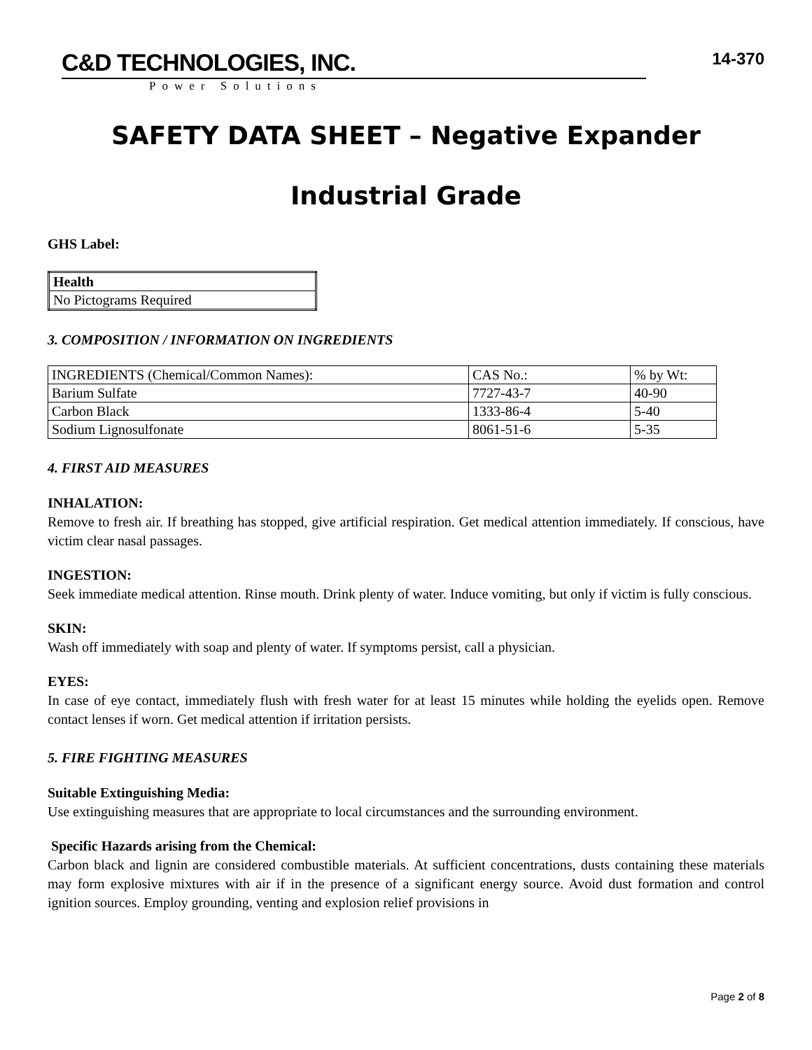C&D TECHNOLOGIES, INC.
Power Solutions
14-370
SAFETY DATA SHEET – Negative Expander
Industrial Grade
GHS Label:
| Health |
| No Pictograms Required |
3. COMPOSITION / INFORMATION ON INGREDIENTS
| INGREDIENTS (Chemical/Common Names): | CAS No.: | % by Wt: |
| Barium Sulfate | 7727-43-7 | 40-90 |
| Carbon Black | 1333-86-4 | 5-40 |
| Sodium Lignosulfonate | 8061-51-6 | 5-35 |
4. FIRST AID MEASURES
INHALATION:
Remove to fresh air. If breathing has stopped, give artificial respiration. Get medical attention immediately. If conscious, have victim clear nasal passages.
INGESTION:
Seek immediate medical attention. Rinse mouth. Drink plenty of water. Induce vomiting, but only if victim is fully conscious.
SKIN:
Wash off immediately with soap and plenty of water. If symptoms persist, call a physician.
EYES:
In case of eye contact, immediately flush with fresh water for at least 15 minutes while holding the eyelids open. Remove contact lenses if worn. Get medical attention if irritation persists.
5. FIRE FIGHTING MEASURES
Suitable Extinguishing Media:
Use extinguishing measures that are appropriate to local circumstances and the surrounding environment.
Specific Hazards arising from the Chemical:
Carbon black and lignin are considered combustible materials. At sufficient concentrations, dusts containing these materials may form explosive mixtures with air if in the presence of a significant energy source. Avoid dust formation and control ignition sources. Employ grounding, venting and explosion relief provisions in
Page 2 of 8